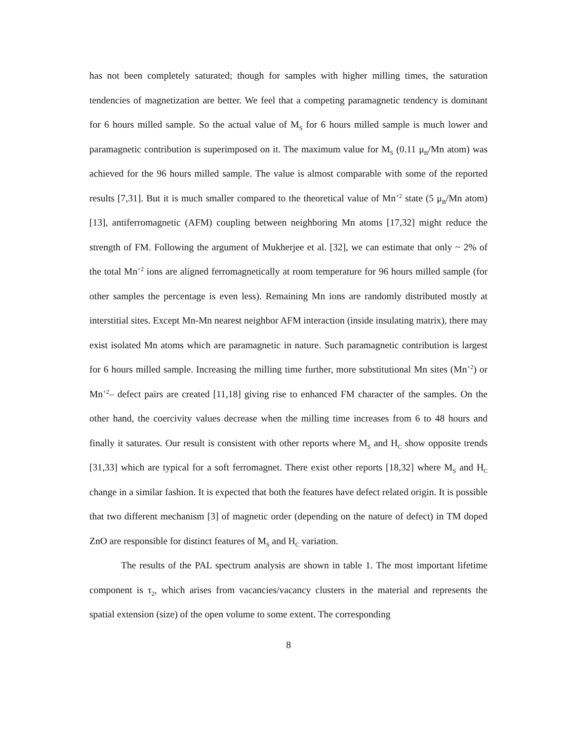has not been completely saturated; though for samples with higher milling times, the saturation tendencies of magnetization are better. We feel that a competing paramagnetic tendency is dominant for 6 hours milled sample. So the actual value of M<sub>S</sub> for 6 hours milled sample is much lower and paramagnetic contribution is superimposed on it. The maximum value for M<sub>S</sub> (0.11 μ<sub>B</sub>/Mn atom) was achieved for the 96 hours milled sample. The value is almost comparable with some of the reported results [7,31]. But it is much smaller compared to the theoretical value of Mn<sup>+2</sup> state (5 μ<sub>B</sub>/Mn atom) [13], antiferromagnetic (AFM) coupling between neighboring Mn atoms [17,32] might reduce the strength of FM. Following the argument of Mukherjee et al. [32], we can estimate that only ~ 2% of the total Mn<sup>+2</sup> ions are aligned ferromagnetically at room temperature for 96 hours milled sample (for other samples the percentage is even less). Remaining Mn ions are randomly distributed mostly at interstitial sites. Except Mn-Mn nearest neighbor AFM interaction (inside insulating matrix), there may exist isolated Mn atoms which are paramagnetic in nature. Such paramagnetic contribution is largest for 6 hours milled sample. Increasing the milling time further, more substitutional Mn sites (Mn<sup>+2</sup>) or Mn<sup>+2</sup>– defect pairs are created [11,18] giving rise to enhanced FM character of the samples. On the other hand, the coercivity values decrease when the milling time increases from 6 to 48 hours and finally it saturates. Our result is consistent with other reports where M<sub>S</sub> and H<sub>C</sub> show opposite trends [31,33] which are typical for a soft ferromagnet. There exist other reports [18,32] where M<sub>S</sub> and H<sub>C</sub> change in a similar fashion. It is expected that both the features have defect related origin. It is possible that two different mechanism [3] of magnetic order (depending on the nature of defect) in TM doped ZnO are responsible for distinct features of M<sub>S</sub> and H<sub>C</sub> variation.
The results of the PAL spectrum analysis are shown in table 1. The most important lifetime component is τ<sub>2</sub>, which arises from vacancies/vacancy clusters in the material and represents the spatial extension (size) of the open volume to some extent. The corresponding
8